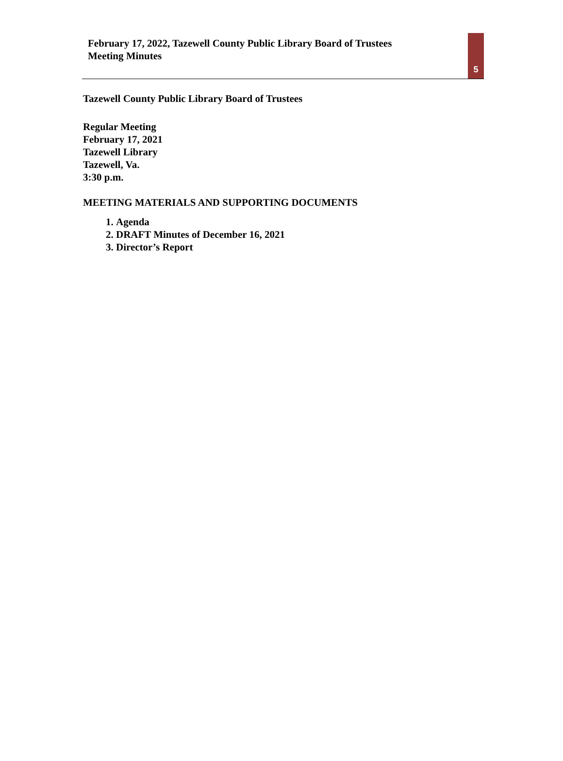February 17, 2022, Tazewell County Public Library Board of Trustees
Meeting Minutes
5
Tazewell County Public Library Board of Trustees
Regular Meeting
February 17, 2021
Tazewell Library
Tazewell, Va.
3:30 p.m.
MEETING MATERIALS AND SUPPORTING DOCUMENTS
1. Agenda
2. DRAFT Minutes of December 16, 2021
3. Director’s Report